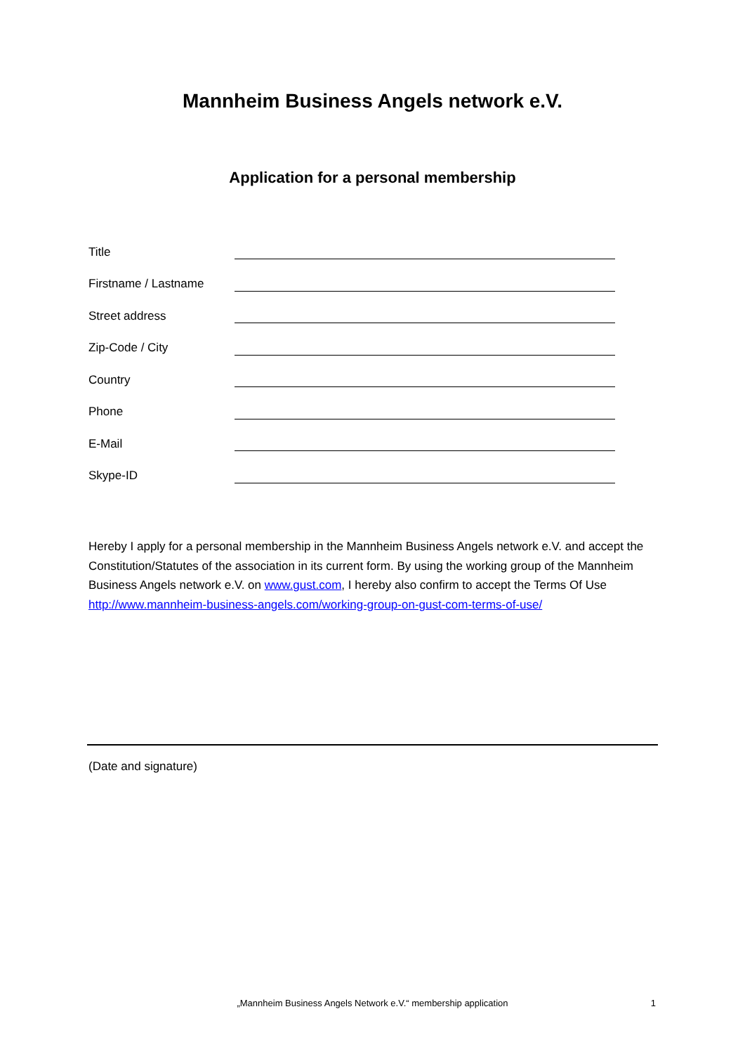Mannheim Business Angels network e.V.
Application for a personal membership
Title
Firstname / Lastname
Street address
Zip-Code / City
Country
Phone
E-Mail
Skype-ID
Hereby I apply for a personal membership in the Mannheim Business Angels network e.V. and accept the Constitution/Statutes of the association in its current form. By using the working group of the Mannheim Business Angels network e.V. on www.gust.com, I hereby also confirm to accept the Terms Of Use http://www.mannheim-business-angels.com/working-group-on-gust-com-terms-of-use/
(Date and signature)
„Mannheim Business Angels Network e.V.“ membership application 1